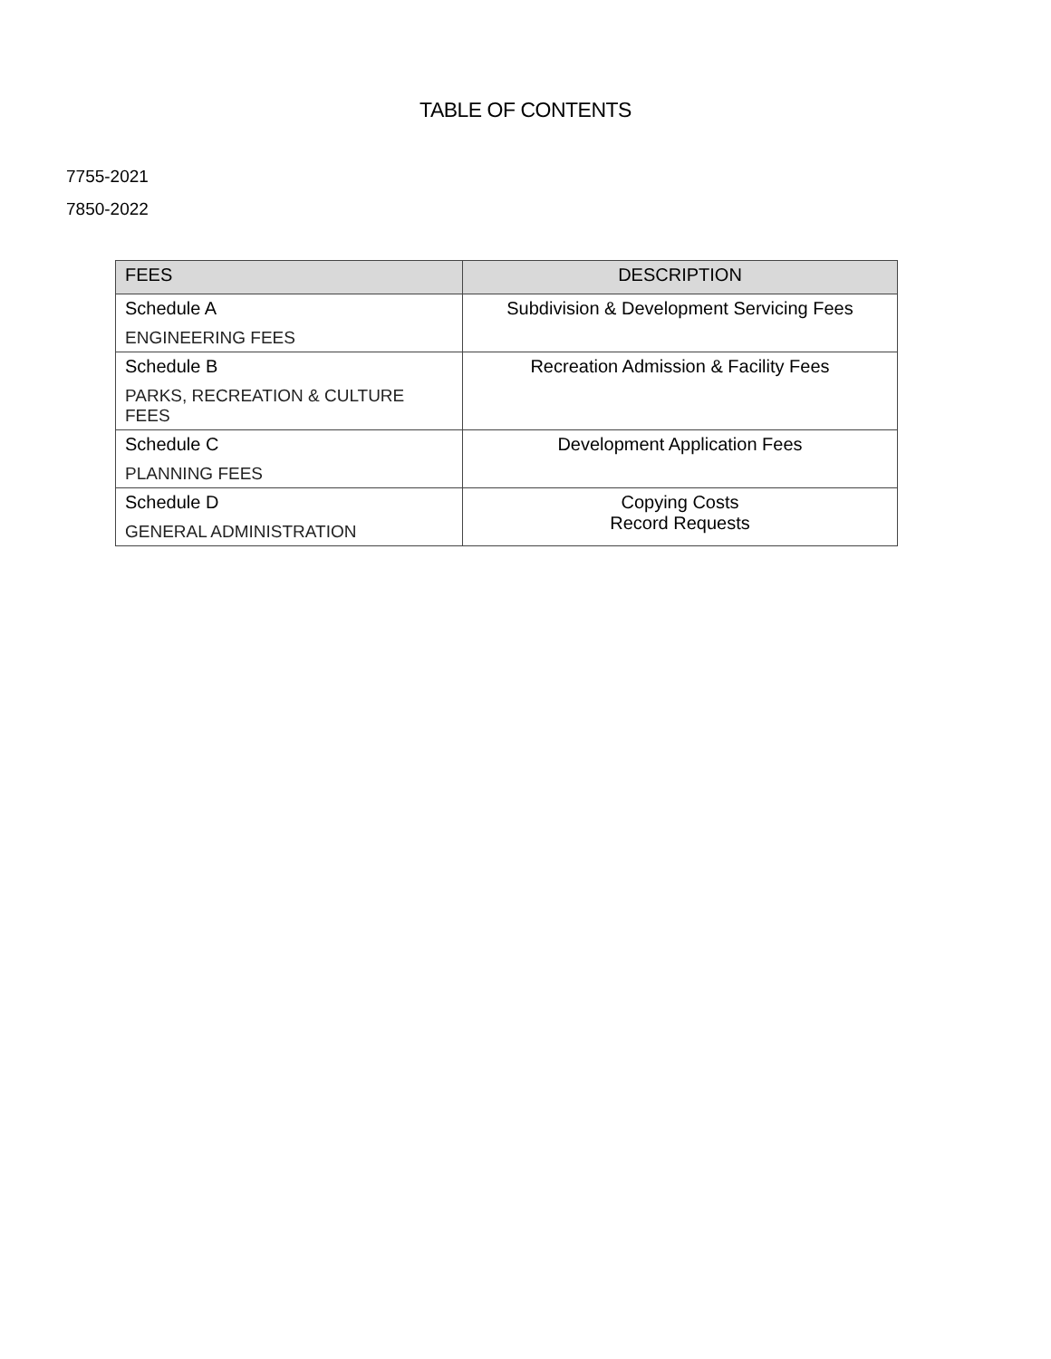TABLE OF CONTENTS
7755-2021
7850-2022
| FEES | DESCRIPTION |
| --- | --- |
| Schedule A ENGINEERING FEES | Subdivision & Development Servicing Fees |
| Schedule B PARKS, RECREATION & CULTURE FEES | Recreation Admission & Facility Fees |
| Schedule C PLANNING FEES | Development Application Fees |
| Schedule D GENERAL ADMINISTRATION | Copying Costs Record Requests |